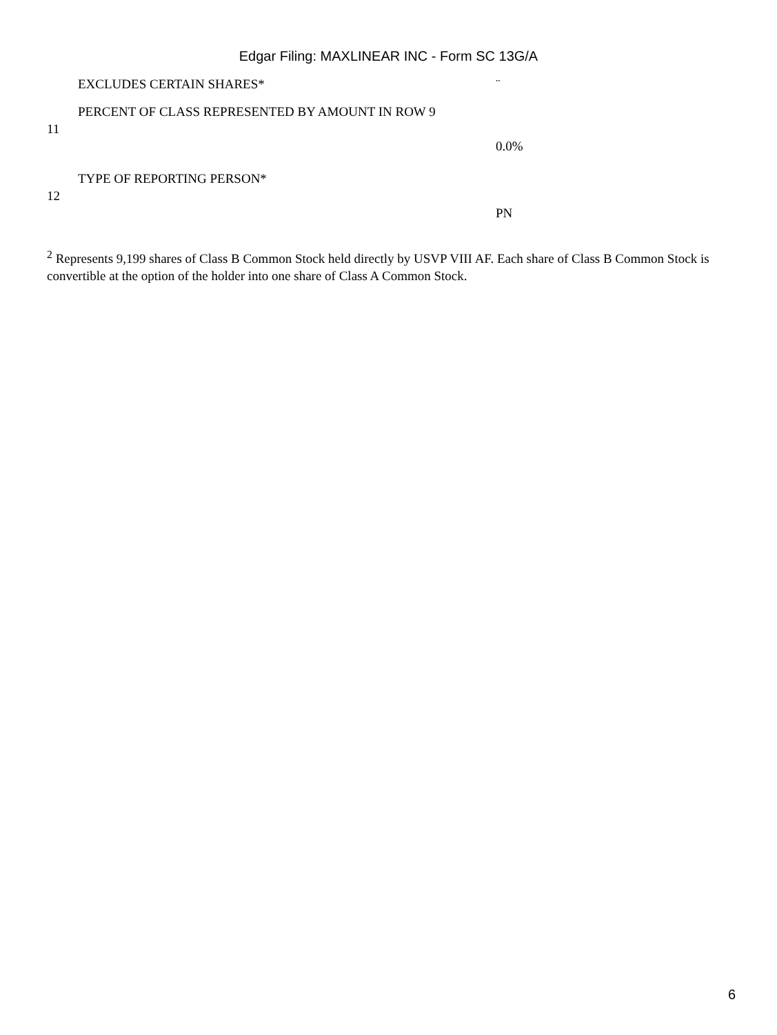Edgar Filing: MAXLINEAR INC - Form SC 13G/A
| | EXCLUDES CERTAIN SHARES* | ¨ |
| 11 | PERCENT OF CLASS REPRESENTED BY AMOUNT IN ROW 9 | 0.0% |
| 12 | TYPE OF REPORTING PERSON* | PN |
<sup>2</sup> Represents 9,199 shares of Class B Common Stock held directly by USVP VIII AF. Each share of Class B Common Stock is convertible at the option of the holder into one share of Class A Common Stock.
6